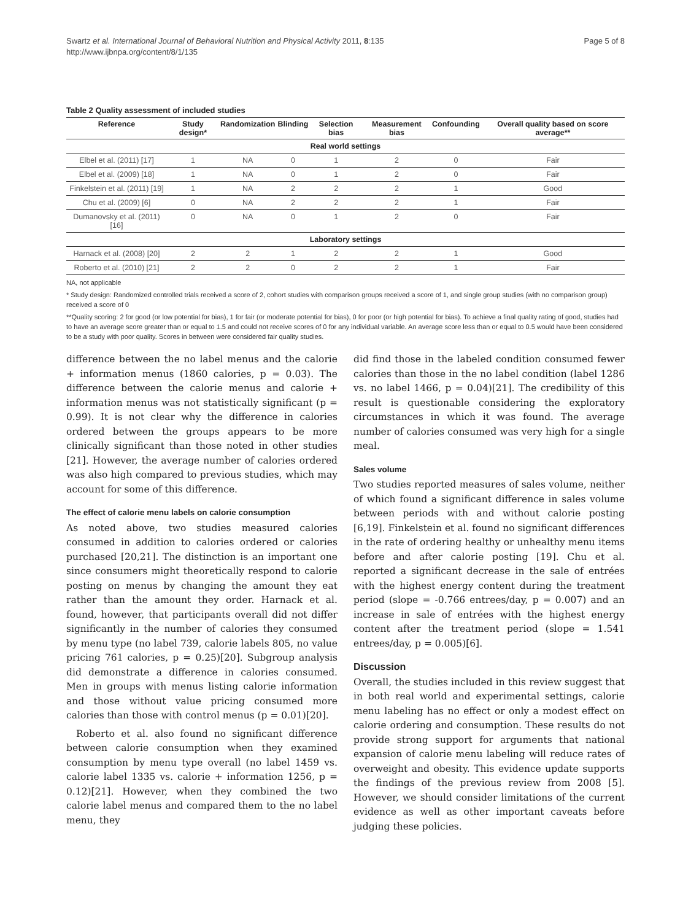Swartz et al. International Journal of Behavioral Nutrition and Physical Activity 2011, 8:135
http://www.ijbnpa.org/content/8/1/135
Page 5 of 8
Table 2 Quality assessment of included studies
| Reference | Study design* | Randomization | Blinding | Selection bias | Measurement bias | Confounding | Overall quality based on score average** |
| --- | --- | --- | --- | --- | --- | --- | --- |
| Real world settings | | | | | | | |
| Elbel et al. (2011) [17] | 1 | NA | 0 | 1 | 2 | 0 | Fair |
| Elbel et al. (2009) [18] | 1 | NA | 0 | 1 | 2 | 0 | Fair |
| Finkelstein et al. (2011) [19] | 1 | NA | 2 | 2 | 2 | 1 | Good |
| Chu et al. (2009) [6] | 0 | NA | 2 | 2 | 2 | 1 | Fair |
| Dumanovsky et al. (2011) [16] | 0 | NA | 0 | 1 | 2 | 0 | Fair |
| Laboratory settings | | | | | | | |
| Harnack et al. (2008) [20] | 2 | 2 | 1 | 2 | 2 | 1 | Good |
| Roberto et al. (2010) [21] | 2 | 2 | 0 | 2 | 2 | 1 | Fair |
NA, not applicable
* Study design: Randomized controlled trials received a score of 2, cohort studies with comparison groups received a score of 1, and single group studies (with no comparison group) received a score of 0
**Quality scoring: 2 for good (or low potential for bias), 1 for fair (or moderate potential for bias), 0 for poor (or high potential for bias). To achieve a final quality rating of good, studies had to have an average score greater than or equal to 1.5 and could not receive scores of 0 for any individual variable. An average score less than or equal to 0.5 would have been considered to be a study with poor quality. Scores in between were considered fair quality studies.
difference between the no label menus and the calorie + information menus (1860 calories, p = 0.03). The difference between the calorie menus and calorie + information menus was not statistically significant (p = 0.99). It is not clear why the difference in calories ordered between the groups appears to be more clinically significant than those noted in other studies [21]. However, the average number of calories ordered was also high compared to previous studies, which may account for some of this difference.
The effect of calorie menu labels on calorie consumption
As noted above, two studies measured calories consumed in addition to calories ordered or calories purchased [20,21]. The distinction is an important one since consumers might theoretically respond to calorie posting on menus by changing the amount they eat rather than the amount they order. Harnack et al. found, however, that participants overall did not differ significantly in the number of calories they consumed by menu type (no label 739, calorie labels 805, no value pricing 761 calories, p = 0.25)[20]. Subgroup analysis did demonstrate a difference in calories consumed. Men in groups with menus listing calorie information and those without value pricing consumed more calories than those with control menus (p = 0.01)[20].
Roberto et al. also found no significant difference between calorie consumption when they examined consumption by menu type overall (no label 1459 vs. calorie label 1335 vs. calorie + information 1256, p = 0.12)[21]. However, when they combined the two calorie label menus and compared them to the no label menu, they
did find those in the labeled condition consumed fewer calories than those in the no label condition (label 1286 vs. no label 1466, p = 0.04)[21]. The credibility of this result is questionable considering the exploratory circumstances in which it was found. The average number of calories consumed was very high for a single meal.
Sales volume
Two studies reported measures of sales volume, neither of which found a significant difference in sales volume between periods with and without calorie posting [6,19]. Finkelstein et al. found no significant differences in the rate of ordering healthy or unhealthy menu items before and after calorie posting [19]. Chu et al. reported a significant decrease in the sale of entrées with the highest energy content during the treatment period (slope = -0.766 entrees/day, p = 0.007) and an increase in sale of entrées with the highest energy content after the treatment period (slope = 1.541 entrees/day, p = 0.005)[6].
Discussion
Overall, the studies included in this review suggest that in both real world and experimental settings, calorie menu labeling has no effect or only a modest effect on calorie ordering and consumption. These results do not provide strong support for arguments that national expansion of calorie menu labeling will reduce rates of overweight and obesity. This evidence update supports the findings of the previous review from 2008 [5]. However, we should consider limitations of the current evidence as well as other important caveats before judging these policies.